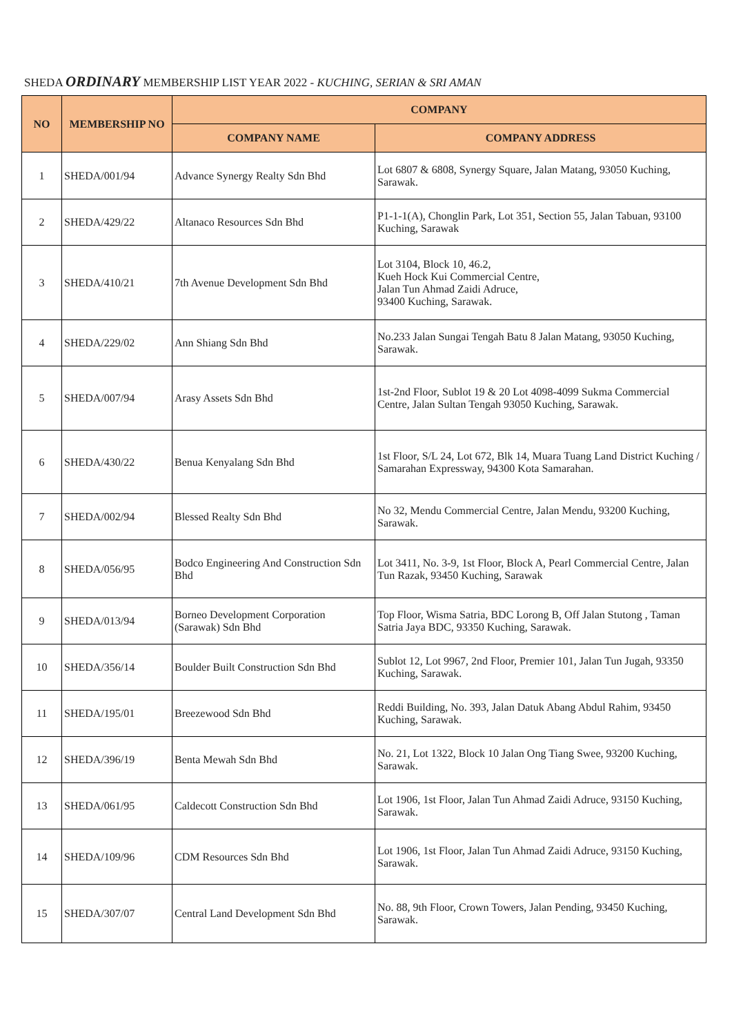SHEDA ORDINARY MEMBERSHIP LIST YEAR 2022 - KUCHING, SERIAN & SRI AMAN
| NO | MEMBERSHIP NO | COMPANY | |
| --- | --- | --- | --- |
| | | COMPANY NAME | COMPANY ADDRESS |
| 1 | SHEDA/001/94 | Advance Synergy Realty Sdn Bhd | Lot 6807 & 6808, Synergy Square, Jalan Matang, 93050 Kuching, Sarawak. |
| 2 | SHEDA/429/22 | Altanaco Resources Sdn Bhd | P1-1-1(A), Chonglin Park, Lot 351, Section 55, Jalan Tabuan, 93100 Kuching, Sarawak |
| 3 | SHEDA/410/21 | 7th Avenue Development Sdn Bhd | Lot 3104, Block 10, 46.2, Kueh Hock Kui Commercial Centre, Jalan Tun Ahmad Zaidi Adruce, 93400 Kuching, Sarawak. |
| 4 | SHEDA/229/02 | Ann Shiang Sdn Bhd | No.233 Jalan Sungai Tengah Batu 8 Jalan Matang, 93050 Kuching, Sarawak. |
| 5 | SHEDA/007/94 | Arasy Assets Sdn Bhd | 1st-2nd Floor, Sublot 19 & 20 Lot 4098-4099 Sukma Commercial Centre, Jalan Sultan Tengah 93050 Kuching, Sarawak. |
| 6 | SHEDA/430/22 | Benua Kenyalang Sdn Bhd | 1st Floor, S/L 24, Lot 672, Blk 14, Muara Tuang Land District Kuching / Samarahan Expressway, 94300 Kota Samarahan. |
| 7 | SHEDA/002/94 | Blessed Realty Sdn Bhd | No 32, Mendu Commercial Centre, Jalan Mendu, 93200 Kuching, Sarawak. |
| 8 | SHEDA/056/95 | Bodco Engineering And Construction Sdn Bhd | Lot 3411, No. 3-9, 1st Floor, Block A, Pearl Commercial Centre, Jalan Tun Razak, 93450 Kuching, Sarawak |
| 9 | SHEDA/013/94 | Borneo Development Corporation (Sarawak) Sdn Bhd | Top Floor, Wisma Satria, BDC Lorong B, Off Jalan Stutong , Taman Satria Jaya BDC, 93350 Kuching, Sarawak. |
| 10 | SHEDA/356/14 | Boulder Built Construction Sdn Bhd | Sublot 12, Lot 9967, 2nd Floor, Premier 101, Jalan Tun Jugah, 93350 Kuching, Sarawak. |
| 11 | SHEDA/195/01 | Breezewood Sdn Bhd | Reddi Building, No. 393, Jalan Datuk Abang Abdul Rahim, 93450 Kuching, Sarawak. |
| 12 | SHEDA/396/19 | Benta Mewah Sdn Bhd | No. 21, Lot 1322, Block 10 Jalan Ong Tiang Swee, 93200 Kuching, Sarawak. |
| 13 | SHEDA/061/95 | Caldecott Construction Sdn Bhd | Lot 1906, 1st Floor, Jalan Tun Ahmad Zaidi Adruce, 93150 Kuching, Sarawak. |
| 14 | SHEDA/109/96 | CDM Resources Sdn Bhd | Lot 1906, 1st Floor, Jalan Tun Ahmad Zaidi Adruce, 93150 Kuching, Sarawak. |
| 15 | SHEDA/307/07 | Central Land Development Sdn Bhd | No. 88, 9th Floor, Crown Towers, Jalan Pending, 93450 Kuching, Sarawak. |